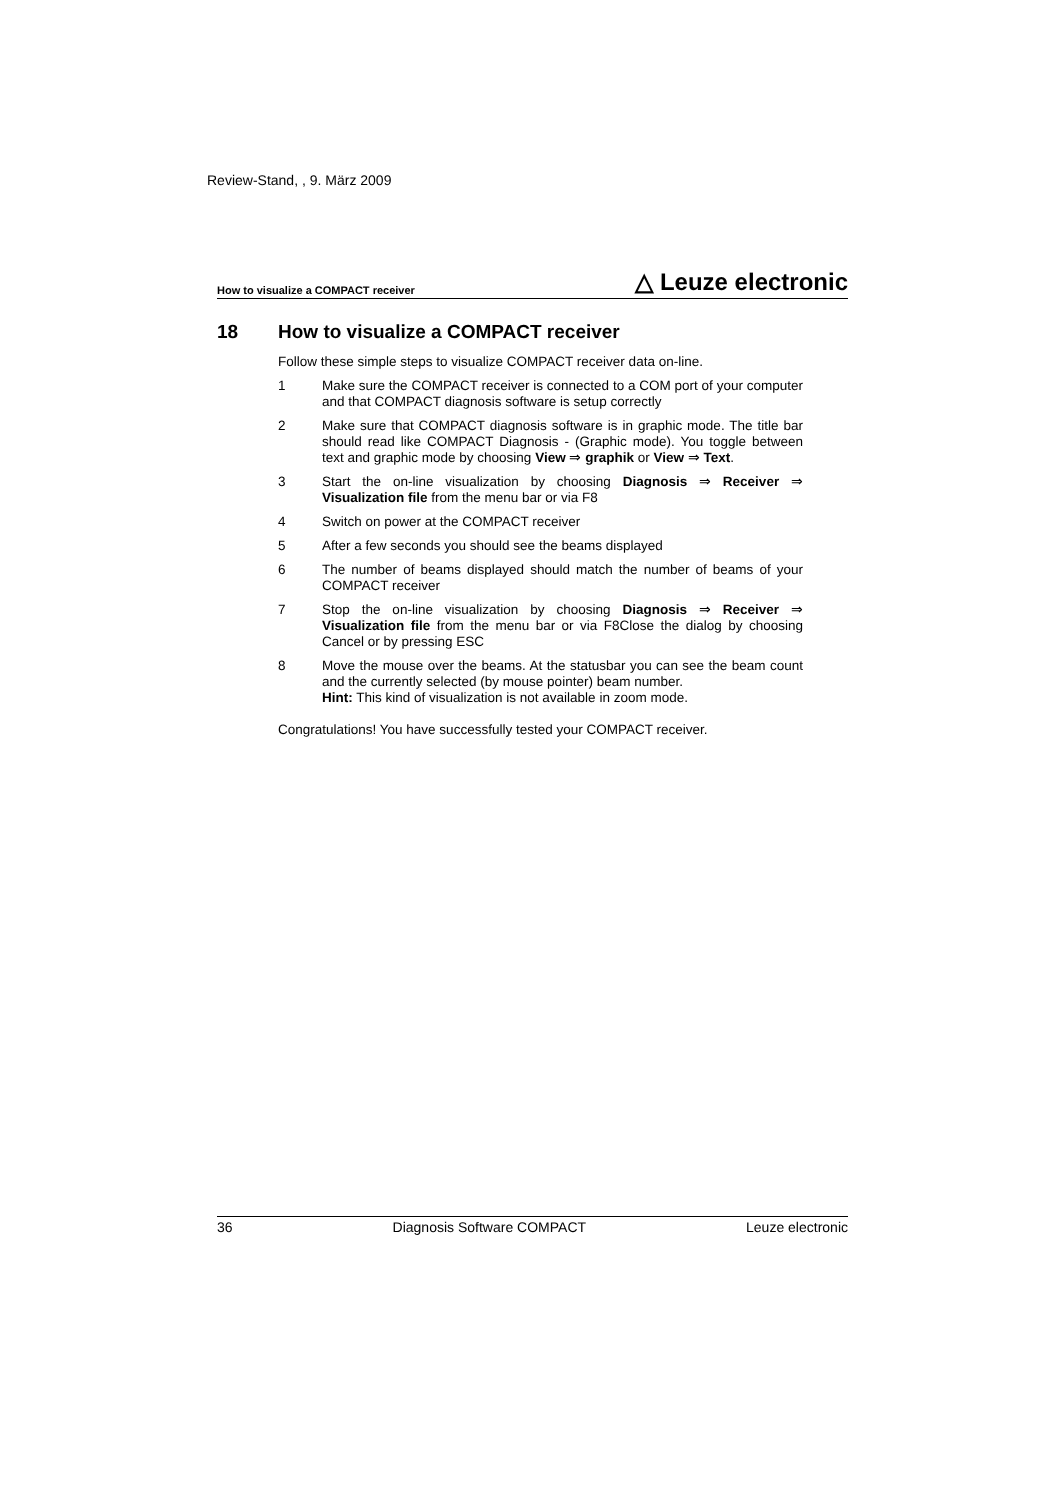Review-Stand, , 9. März 2009
How to visualize a COMPACT receiver △ Leuze electronic
18 How to visualize a COMPACT receiver
Follow these simple steps to visualize COMPACT receiver data on-line.
1 Make sure the COMPACT receiver is connected to a COM port of your computer and that COMPACT diagnosis software is setup correctly
2 Make sure that COMPACT diagnosis software is in graphic mode. The title bar should read like COMPACT Diagnosis - (Graphic mode). You toggle between text and graphic mode by choosing View ⇒ graphik or View ⇒ Text.
3 Start the on-line visualization by choosing Diagnosis ⇒ Receiver ⇒ Visualization file from the menu bar or via F8
4 Switch on power at the COMPACT receiver
5 After a few seconds you should see the beams displayed
6 The number of beams displayed should match the number of beams of your COMPACT receiver
7 Stop the on-line visualization by choosing Diagnosis ⇒ Receiver ⇒ Visualization file from the menu bar or via F8Close the dialog by choosing Cancel or by pressing ESC
8 Move the mouse over the beams. At the statusbar you can see the beam count and the currently selected (by mouse pointer) beam number.
Hint: This kind of visualization is not available in zoom mode.
Congratulations! You have successfully tested your COMPACT receiver.
36 Diagnosis Software COMPACT Leuze electronic